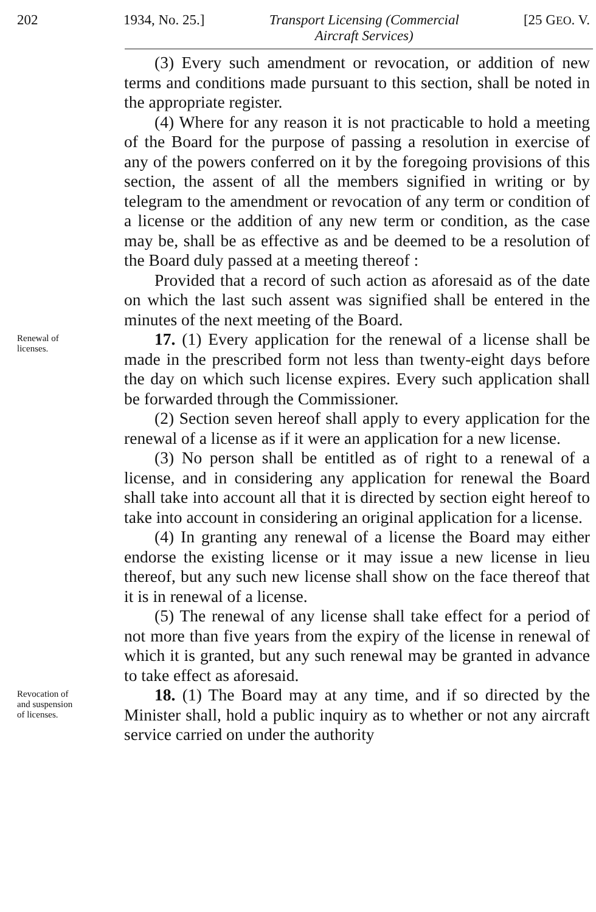202 1934, No. 25.] Transport Licensing (Commercial
Aircraft Services) [25 GEO. V.
(3) Every such amendment or revocation, or addition of new terms and conditions made pursuant to this section, shall be noted in the appropriate register.
(4) Where for any reason it is not practicable to hold a meeting of the Board for the purpose of passing a resolution in exercise of any of the powers conferred on it by the foregoing provisions of this section, the assent of all the members signified in writing or by telegram to the amendment or revocation of any term or condition of a license or the addition of any new term or condition, as the case may be, shall be as effective as and be deemed to be a resolution of the Board duly passed at a meeting thereof :
Provided that a record of such action as aforesaid as of the date on which the last such assent was signified shall be entered in the minutes of the next meeting of the Board.
Renewal of
licenses.
17. (1) Every application for the renewal of a license shall be made in the prescribed form not less than twenty-eight days before the day on which such license expires. Every such application shall be forwarded through the Commissioner.
(2) Section seven hereof shall apply to every application for the renewal of a license as if it were an application for a new license.
(3) No person shall be entitled as of right to a renewal of a license, and in considering any application for renewal the Board shall take into account all that it is directed by section eight hereof to take into account in considering an original application for a license.
(4) In granting any renewal of a license the Board may either endorse the existing license or it may issue a new license in lieu thereof, but any such new license shall show on the face thereof that it is in renewal of a license.
(5) The renewal of any license shall take effect for a period of not more than five years from the expiry of the license in renewal of which it is granted, but any such renewal may be granted in advance to take effect as aforesaid.
Revocation of
and suspension
of licenses.
18. (1) The Board may at any time, and if so directed by the Minister shall, hold a public inquiry as to whether or not any aircraft service carried on under the authority